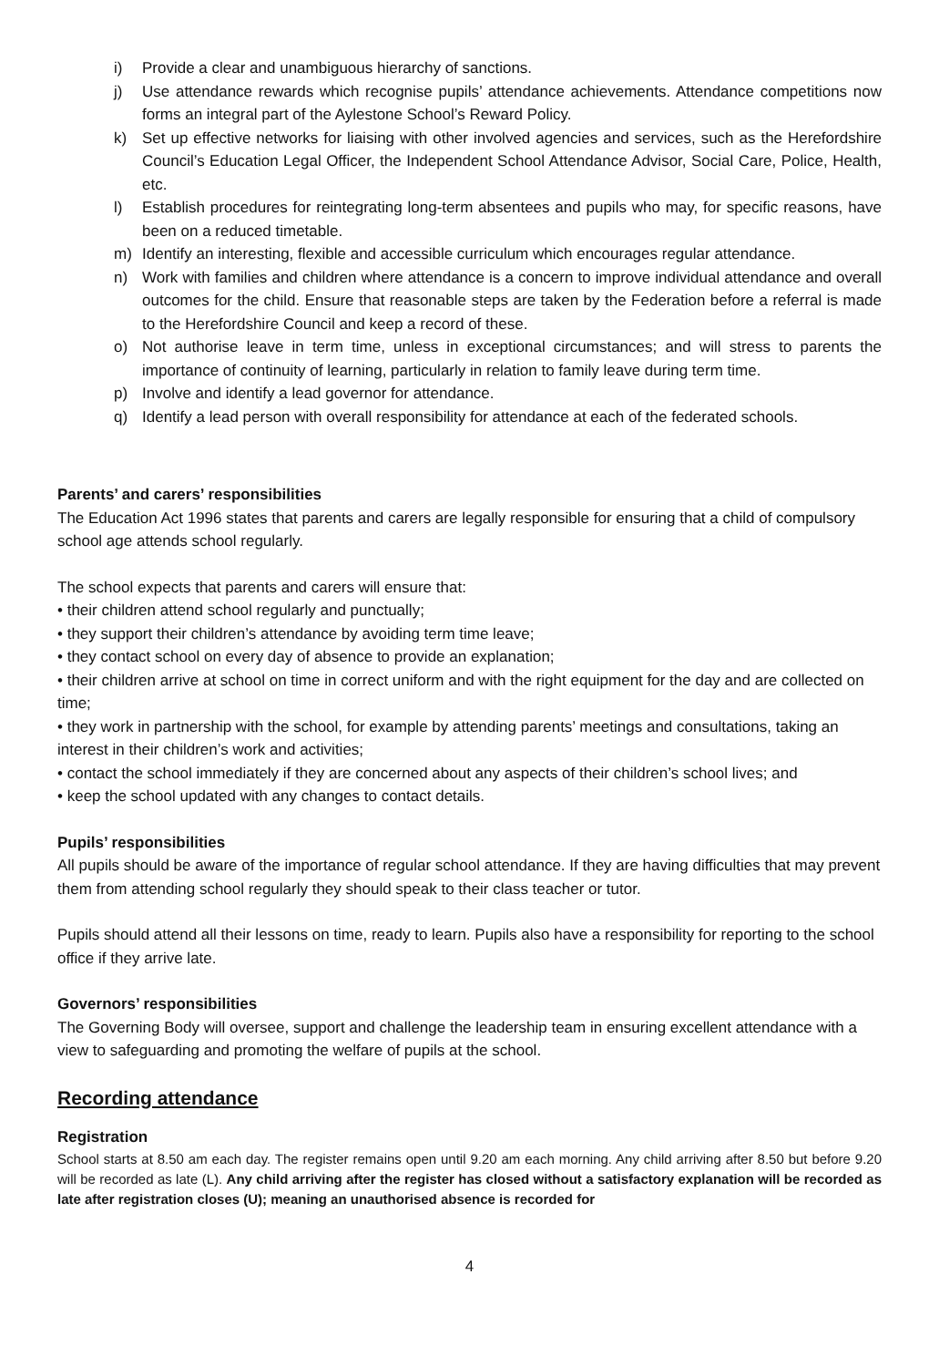i) Provide a clear and unambiguous hierarchy of sanctions.
j) Use attendance rewards which recognise pupils’ attendance achievements. Attendance competitions now forms an integral part of the Aylestone School’s Reward Policy.
k) Set up effective networks for liaising with other involved agencies and services, such as the Herefordshire Council’s Education Legal Officer, the Independent School Attendance Advisor, Social Care, Police, Health, etc.
l) Establish procedures for reintegrating long-term absentees and pupils who may, for specific reasons, have been on a reduced timetable.
m) Identify an interesting, flexible and accessible curriculum which encourages regular attendance.
n) Work with families and children where attendance is a concern to improve individual attendance and overall outcomes for the child. Ensure that reasonable steps are taken by the Federation before a referral is made to the Herefordshire Council and keep a record of these.
o) Not authorise leave in term time, unless in exceptional circumstances; and will stress to parents the importance of continuity of learning, particularly in relation to family leave during term time.
p) Involve and identify a lead governor for attendance.
q) Identify a lead person with overall responsibility for attendance at each of the federated schools.
Parents’ and carers’ responsibilities
The Education Act 1996 states that parents and carers are legally responsible for ensuring that a child of compulsory school age attends school regularly.
The school expects that parents and carers will ensure that:
• their children attend school regularly and punctually;
• they support their children’s attendance by avoiding term time leave;
• they contact school on every day of absence to provide an explanation;
• their children arrive at school on time in correct uniform and with the right equipment for the day and are collected on time;
• they work in partnership with the school, for example by attending parents’ meetings and consultations, taking an interest in their children’s work and activities;
• contact the school immediately if they are concerned about any aspects of their children’s school lives; and
• keep the school updated with any changes to contact details.
Pupils’ responsibilities
All pupils should be aware of the importance of regular school attendance. If they are having difficulties that may prevent them from attending school regularly they should speak to their class teacher or tutor.
Pupils should attend all their lessons on time, ready to learn. Pupils also have a responsibility for reporting to the school office if they arrive late.
Governors’ responsibilities
The Governing Body will oversee, support and challenge the leadership team in ensuring excellent attendance with a view to safeguarding and promoting the welfare of pupils at the school.
Recording attendance
Registration
School starts at 8.50 am each day. The register remains open until 9.20 am each morning. Any child arriving after 8.50 but before 9.20 will be recorded as late (L). Any child arriving after the register has closed without a satisfactory explanation will be recorded as late after registration closes (U); meaning an unauthorised absence is recorded for
4